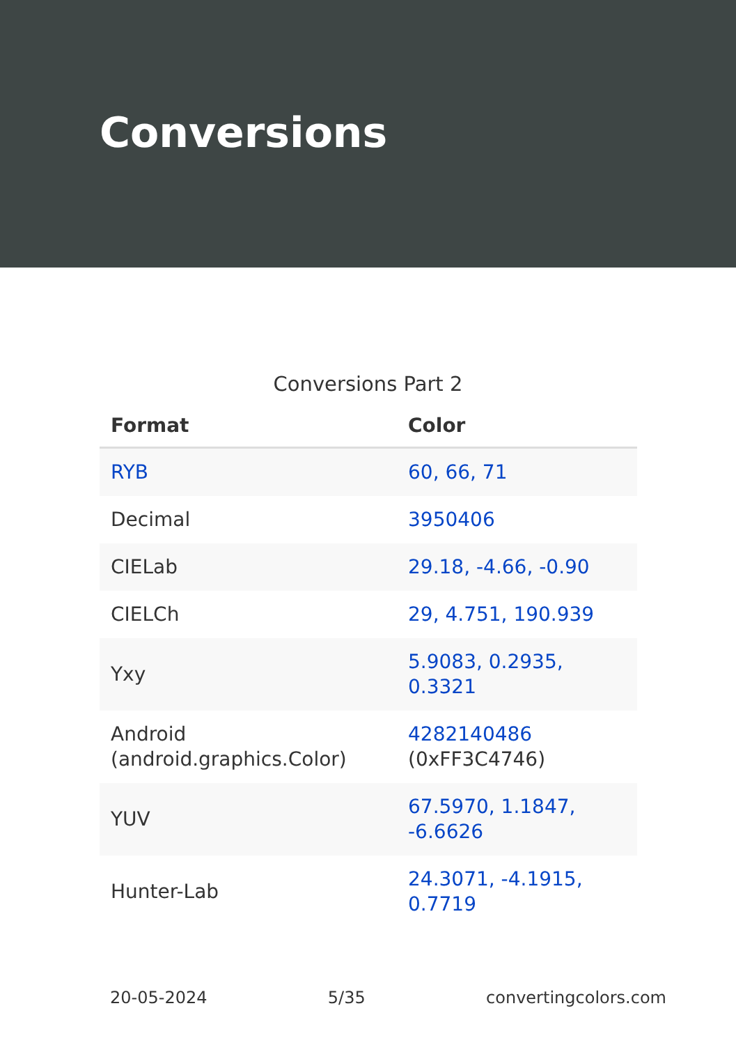Conversions
Conversions Part 2
| Format | Color |
| --- | --- |
| RYB | 60, 66, 71 |
| Decimal | 3950406 |
| CIELab | 29.18, -4.66, -0.90 |
| CIELCh | 29, 4.751, 190.939 |
| Yxy | 5.9083, 0.2935, 0.3321 |
| Android (android.graphics.Color) | 4282140486 (0xFF3C4746) |
| YUV | 67.5970, 1.1847, -6.6626 |
| Hunter-Lab | 24.3071, -4.1915, 0.7719 |
20-05-2024 5/35 convertingcolors.com